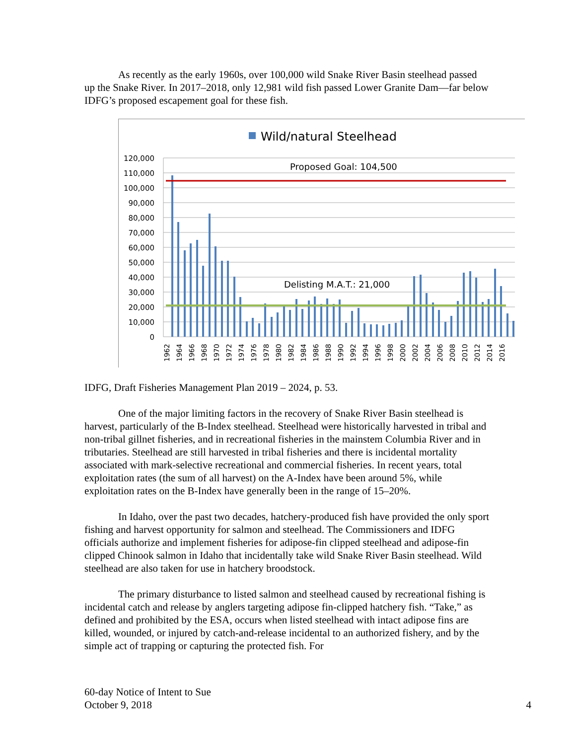As recently as the early 1960s, over 100,000 wild Snake River Basin steelhead passed up the Snake River. In 2017–2018, only 12,981 wild fish passed Lower Granite Dam—far below IDFG’s proposed escapement goal for these fish.
Wild/natural Steelhead
120,000
110,000
100,000
90,000
80,000
70,000
60,000
50,000
40,000
30,000
20,000
10,000
0
Proposed Goal: 104,500
Delisting M.A.T.: 21,000
1962
1964
1966
1968
1970
1972
1974
1976
1978
1980
1982
1984
1986
1988
1990
1992
1994
1996
1998
2000
2002
2004
2006
2008
2010
2012
2014
2016
IDFG, Draft Fisheries Management Plan 2019 – 2024, p. 53.
One of the major limiting factors in the recovery of Snake River Basin steelhead is harvest, particularly of the B-Index steelhead. Steelhead were historically harvested in tribal and non-tribal gillnet fisheries, and in recreational fisheries in the mainstem Columbia River and in tributaries. Steelhead are still harvested in tribal fisheries and there is incidental mortality associated with mark-selective recreational and commercial fisheries. In recent years, total exploitation rates (the sum of all harvest) on the A-Index have been around 5%, while exploitation rates on the B-Index have generally been in the range of 15–20%.
In Idaho, over the past two decades, hatchery-produced fish have provided the only sport fishing and harvest opportunity for salmon and steelhead. The Commissioners and IDFG officials authorize and implement fisheries for adipose-fin clipped steelhead and adipose-fin clipped Chinook salmon in Idaho that incidentally take wild Snake River Basin steelhead. Wild steelhead are also taken for use in hatchery broodstock.
The primary disturbance to listed salmon and steelhead caused by recreational fishing is incidental catch and release by anglers targeting adipose fin-clipped hatchery fish. “Take,” as defined and prohibited by the ESA, occurs when listed steelhead with intact adipose fins are killed, wounded, or injured by catch-and-release incidental to an authorized fishery, and by the simple act of trapping or capturing the protected fish. For
60-day Notice of Intent to Sue
October 9, 2018
4